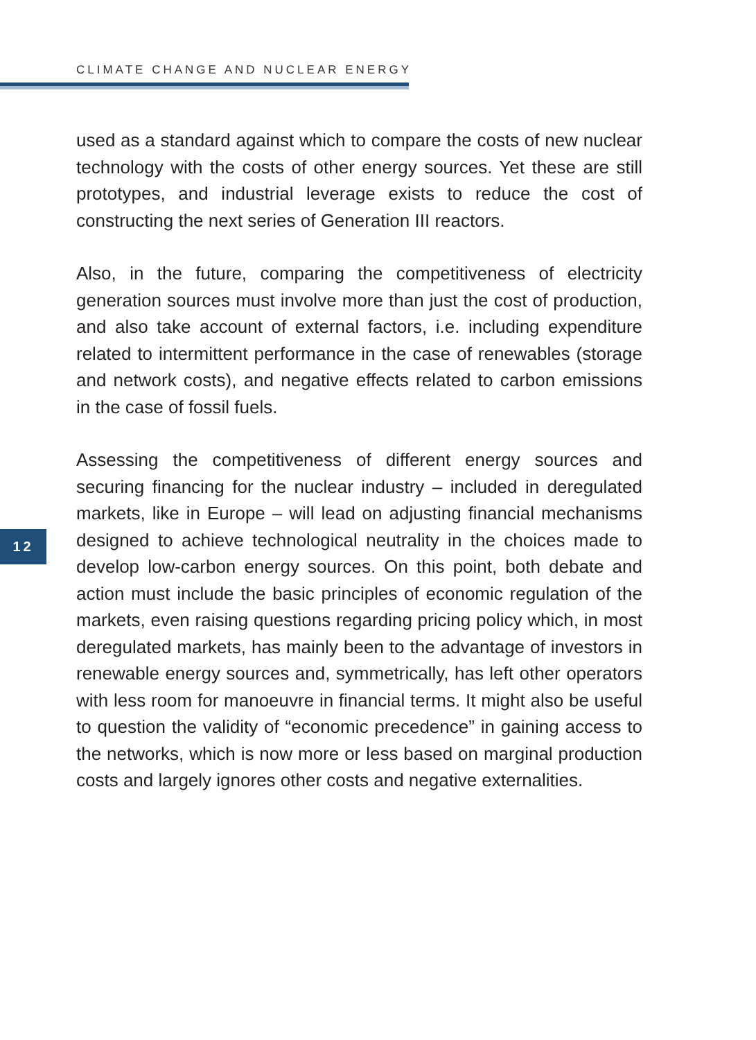CLIMATE CHANGE AND NUCLEAR ENERGY
used as a standard against which to compare the costs of new nuclear technology with the costs of other energy sources. Yet these are still prototypes, and industrial leverage exists to reduce the cost of constructing the next series of Generation III reactors.
Also, in the future, comparing the competitiveness of electricity generation sources must involve more than just the cost of production, and also take account of external factors, i.e. including expenditure related to intermittent performance in the case of renewables (storage and network costs), and negative effects related to carbon emissions in the case of fossil fuels.
Assessing the competitiveness of different energy sources and securing financing for the nuclear industry – included in deregulated markets, like in Europe – will lead on adjusting financial mechanisms designed to achieve technological neutrality in the choices made to develop low-carbon energy sources. On this point, both debate and action must include the basic principles of economic regulation of the markets, even raising questions regarding pricing policy which, in most deregulated markets, has mainly been to the advantage of investors in renewable energy sources and, symmetrically, has left other operators with less room for manoeuvre in financial terms. It might also be useful to question the validity of “economic precedence” in gaining access to the networks, which is now more or less based on marginal production costs and largely ignores other costs and negative externalities.
12